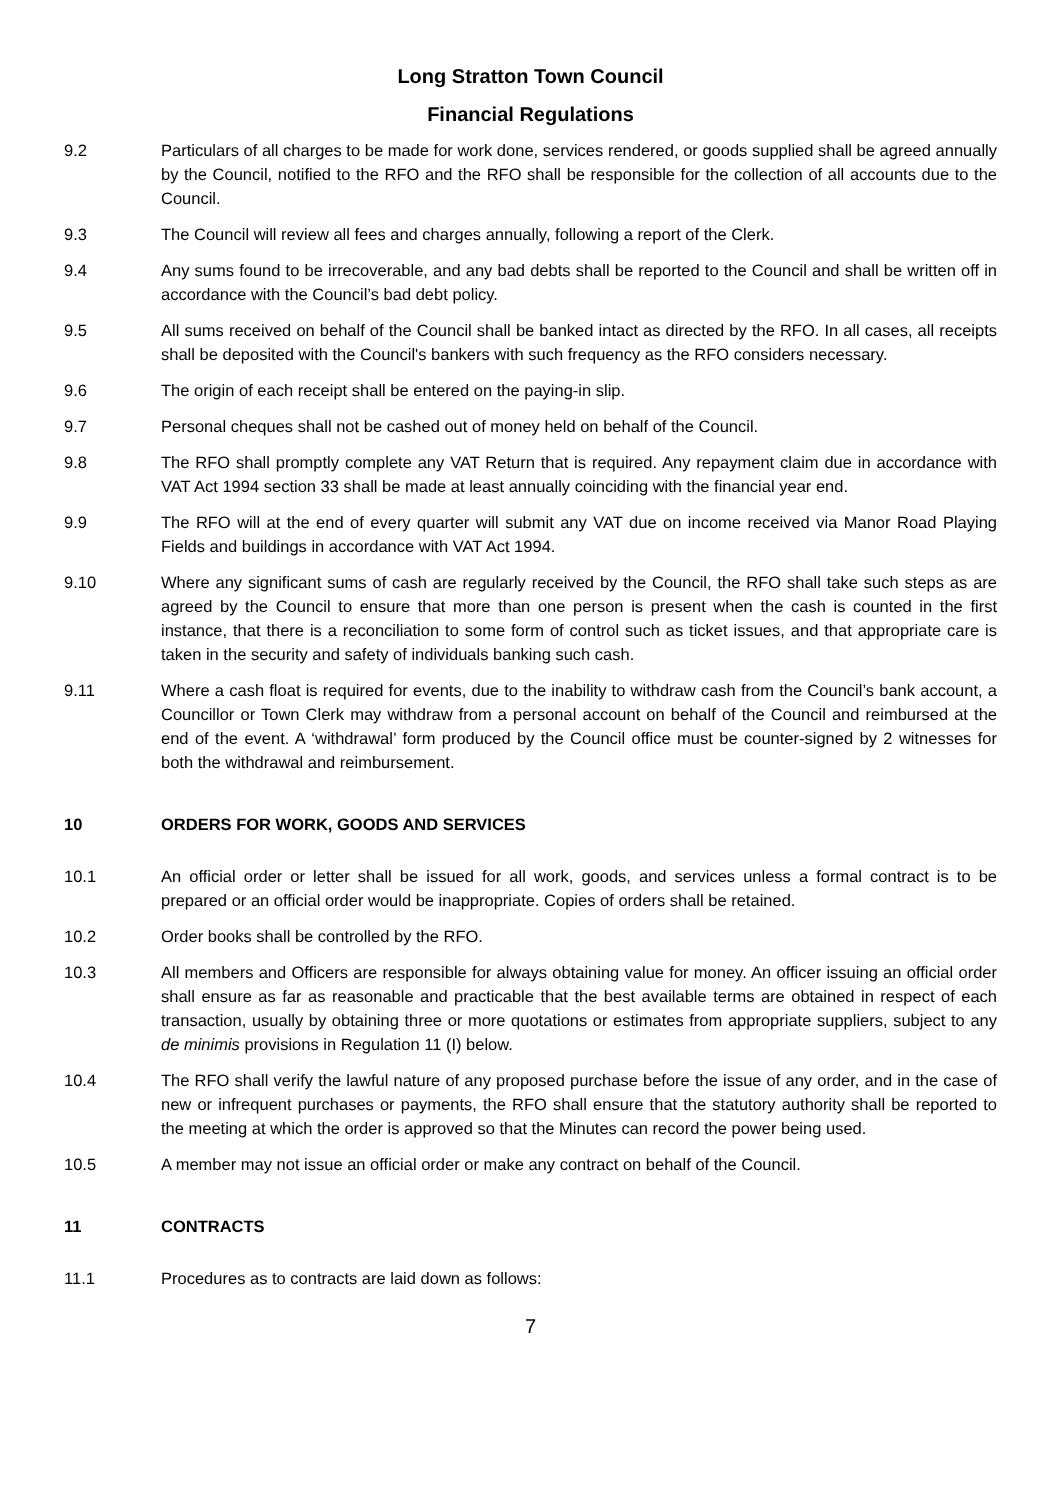Long Stratton Town Council
Financial Regulations
9.2 Particulars of all charges to be made for work done, services rendered, or goods supplied shall be agreed annually by the Council, notified to the RFO and the RFO shall be responsible for the collection of all accounts due to the Council.
9.3 The Council will review all fees and charges annually, following a report of the Clerk.
9.4 Any sums found to be irrecoverable, and any bad debts shall be reported to the Council and shall be written off in accordance with the Council’s bad debt policy.
9.5 All sums received on behalf of the Council shall be banked intact as directed by the RFO. In all cases, all receipts shall be deposited with the Council's bankers with such frequency as the RFO considers necessary.
9.6 The origin of each receipt shall be entered on the paying-in slip.
9.7 Personal cheques shall not be cashed out of money held on behalf of the Council.
9.8 The RFO shall promptly complete any VAT Return that is required. Any repayment claim due in accordance with VAT Act 1994 section 33 shall be made at least annually coinciding with the financial year end.
9.9 The RFO will at the end of every quarter will submit any VAT due on income received via Manor Road Playing Fields and buildings in accordance with VAT Act 1994.
9.10 Where any significant sums of cash are regularly received by the Council, the RFO shall take such steps as are agreed by the Council to ensure that more than one person is present when the cash is counted in the first instance, that there is a reconciliation to some form of control such as ticket issues, and that appropriate care is taken in the security and safety of individuals banking such cash.
9.11 Where a cash float is required for events, due to the inability to withdraw cash from the Council’s bank account, a Councillor or Town Clerk may withdraw from a personal account on behalf of the Council and reimbursed at the end of the event. A ‘withdrawal’ form produced by the Council office must be counter-signed by 2 witnesses for both the withdrawal and reimbursement.
10 ORDERS FOR WORK, GOODS AND SERVICES
10.1 An official order or letter shall be issued for all work, goods, and services unless a formal contract is to be prepared or an official order would be inappropriate. Copies of orders shall be retained.
10.2 Order books shall be controlled by the RFO.
10.3 All members and Officers are responsible for always obtaining value for money. An officer issuing an official order shall ensure as far as reasonable and practicable that the best available terms are obtained in respect of each transaction, usually by obtaining three or more quotations or estimates from appropriate suppliers, subject to any de minimis provisions in Regulation 11 (I) below.
10.4 The RFO shall verify the lawful nature of any proposed purchase before the issue of any order, and in the case of new or infrequent purchases or payments, the RFO shall ensure that the statutory authority shall be reported to the meeting at which the order is approved so that the Minutes can record the power being used.
10.5 A member may not issue an official order or make any contract on behalf of the Council.
11 CONTRACTS
11.1 Procedures as to contracts are laid down as follows:
7